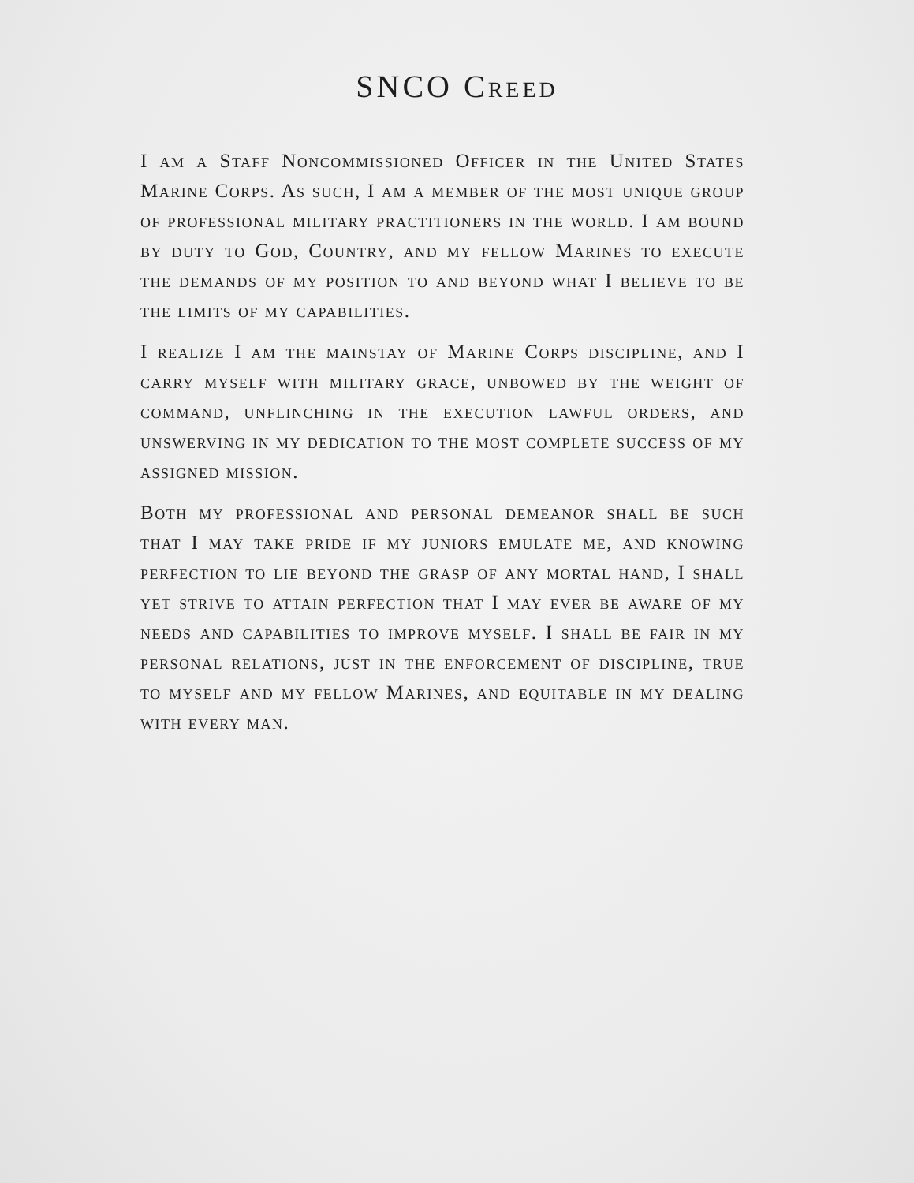SNCO Creed
I am a Staff Noncommissioned Officer in the United States Marine Corps. As such, I am a member of the most unique group of professional military practitioners in the world. I am bound by duty to God, Country, and my fellow Marines to execute the demands of my position to and beyond what I believe to be the limits of my capabilities.
I realize I am the mainstay of Marine Corps discipline, and I carry myself with military grace, unbowed by the weight of command, unflinching in the execution lawful orders, and unswerving in my dedication to the most complete success of my assigned mission.
Both my professional and personal demeanor shall be such that I may take pride if my juniors emulate me, and knowing perfection to lie beyond the grasp of any mortal hand, I shall yet strive to attain perfection that I may ever be aware of my needs and capabilities to improve myself. I shall be fair in my personal relations, just in the enforcement of discipline, true to myself and my fellow Marines, and equitable in my dealing with every man.